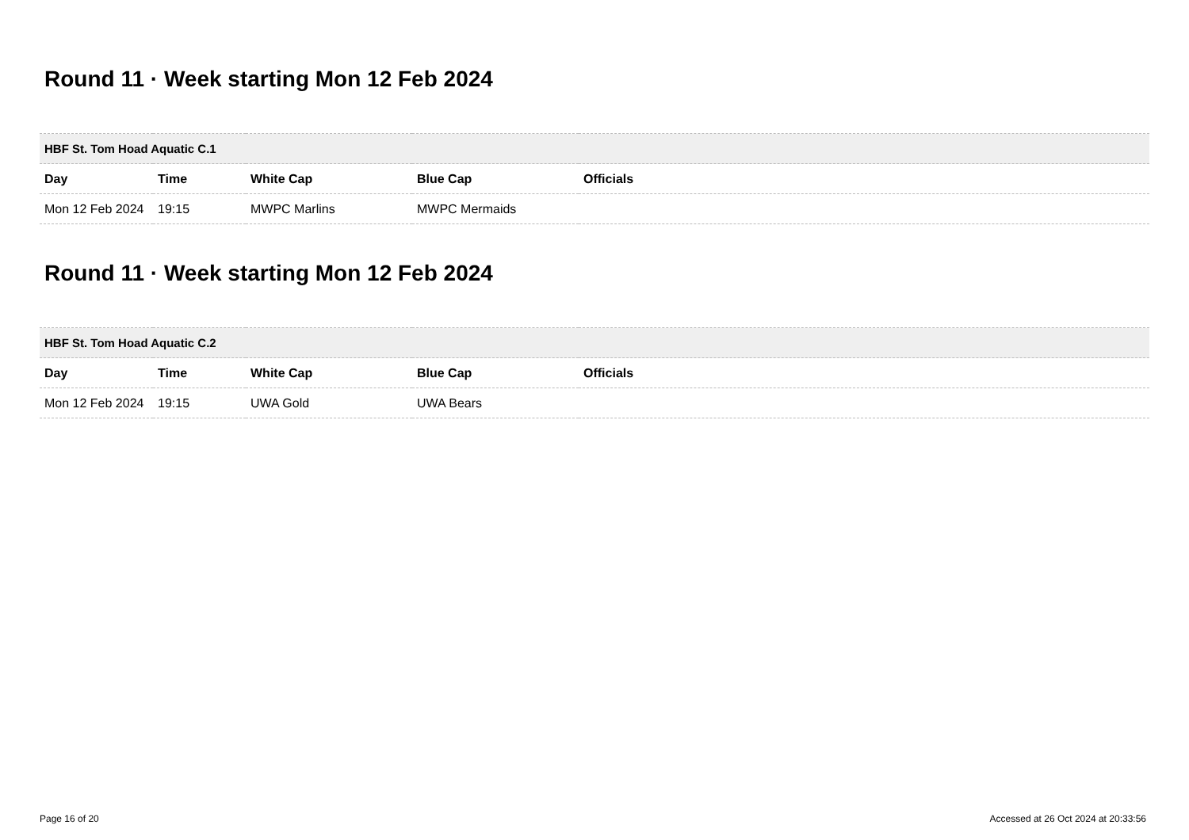Round 11 · Week starting Mon 12 Feb 2024
| HBF St. Tom Hoad Aquatic C.1 | | | | |
| --- | --- | --- | --- | --- |
| Day | Time | White Cap | Blue Cap | Officials |
| Mon 12 Feb 2024 | 19:15 | MWPC Marlins | MWPC Mermaids | |
Round 11 · Week starting Mon 12 Feb 2024
| HBF St. Tom Hoad Aquatic C.2 | | | | |
| --- | --- | --- | --- | --- |
| Day | Time | White Cap | Blue Cap | Officials |
| Mon 12 Feb 2024 | 19:15 | UWA Gold | UWA Bears | |
Page 16 of 20 Accessed at 26 Oct 2024 at 20:33:56